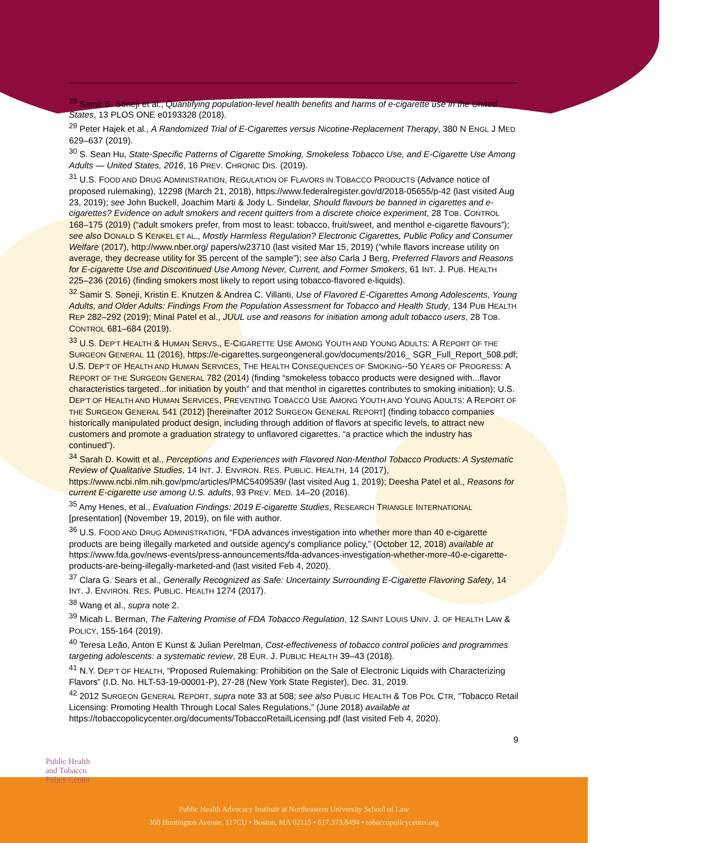<sup>28</sup> Samir S. Soneji et al., Quantifying population-level health benefits and harms of e-cigarette use in the United States, 13 PLOS ONE e0193328 (2018).
<sup>29</sup> Peter Hajek et al., A Randomized Trial of E-Cigarettes versus Nicotine-Replacement Therapy, 380 N ENGL J MED 629–637 (2019).
<sup>30</sup> S. Sean Hu, State-Specific Patterns of Cigarette Smoking, Smokeless Tobacco Use, and E-Cigarette Use Among Adults — United States, 2016, 16 PREV. CHRONIC DIS. (2019).
<sup>31</sup> U.S. FOOD AND DRUG ADMINISTRATION, REGULATION OF FLAVORS IN TOBACCO PRODUCTS (Advance notice of proposed rulemaking), 12298 (March 21, 2018), https://www.federalregister.gov/d/2018-05655/p-42 (last visited Aug 23, 2019); see John Buckell, Joachim Marti & Jody L. Sindelar, Should flavours be banned in cigarettes and e-cigarettes? Evidence on adult smokers and recent quitters from a discrete choice experiment, 28 TOB. CONTROL 168–175 (2019) (“adult smokers prefer, from most to least: tobacco, fruit/sweet, and menthol e-cigarette flavours”); see also DONALD S KENKEL ET AL., Mostly Harmless Regulation? Electronic Cigarettes, Public Policy and Consumer Welfare (2017), http://www.nber.org/ papers/w23710 (last visited Mar 15, 2019) (“while flavors increase utility on average, they decrease utility for 35 percent of the sample”); see also Carla J Berg, Preferred Flavors and Reasons for E-cigarette Use and Discontinued Use Among Never, Current, and Former Smokers, 61 INT. J. PUB. HEALTH 225–236 (2016) (finding smokers most likely to report using tobacco-flavored e-liquids).
<sup>32</sup> Samir S. Soneji, Kristin E. Knutzen & Andrea C. Villanti, Use of Flavored E-Cigarettes Among Adolescents, Young Adults, and Older Adults: Findings From the Population Assessment for Tobacco and Health Study, 134 PUB HEALTH REP 282–292 (2019); Minal Patel et al., JUUL use and reasons for initiation among adult tobacco users, 28 TOB. CONTROL 681–684 (2019).
<sup>33</sup> U.S. DEP’T HEALTH & HUMAN SERVS., E-CIGARETTE USE AMONG YOUTH AND YOUNG ADULTS: A REPORT OF THE SURGEON GENERAL 11 (2016), https://e-cigarettes.surgeongeneral.gov/documents/2016_ SGR_Full_Report_508.pdf; U.S. DEP’T OF HEALTH AND HUMAN SERVICES, THE HEALTH CONSEQUENCES OF SMOKING--50 YEARS OF PROGRESS: A REPORT OF THE SURGEON GENERAL 782 (2014) (finding “smokeless tobacco products were designed with...flavor characteristics targeted...for initiation by youth” and that menthol in cigarettes contributes to smoking initiation); U.S. DEP’T OF HEALTH AND HUMAN SERVICES, PREVENTING TOBACCO USE AMONG YOUTH AND YOUNG ADULTS: A REPORT OF THE SURGEON GENERAL 541 (2012) [hereinafter 2012 SURGEON GENERAL REPORT] (finding tobacco companies historically manipulated product design, including through addition of flavors at specific levels, to attract new customers and promote a graduation strategy to unflavored cigarettes, “a practice which the industry has continued”).
<sup>34</sup> Sarah D. Kowitt et al., Perceptions and Experiences with Flavored Non-Menthol Tobacco Products: A Systematic Review of Qualitative Studies, 14 INT. J. ENVIRON. RES. PUBLIC. HEALTH, 14 (2017), https://www.ncbi.nlm.nih.gov/pmc/articles/PMC5409539/ (last visited Aug 1, 2019); Deesha Patel et al., Reasons for current E-cigarette use among U.S. adults, 93 PREV. MED. 14–20 (2016).
<sup>35</sup> Amy Henes, et al., Evaluation Findings: 2019 E-cigarette Studies, RESEARCH TRIANGLE INTERNATIONAL [presentation] (November 19, 2019), on file with author.
<sup>36</sup> U.S. FOOD AND DRUG ADMINISTRATION, “FDA advances investigation into whether more than 40 e-cigarette products are being illegally marketed and outside agency's compliance policy,” (October 12, 2018) available at https://www.fda.gov/news-events/press-announcements/fda-advances-investigation-whether-more-40-e-cigarette-products-are-being-illegally-marketed-and (last visited Feb 4, 2020).
<sup>37</sup> Clara G. Sears et al., Generally Recognized as Safe: Uncertainty Surrounding E-Cigarette Flavoring Safety, 14 INT. J. ENVIRON. RES. PUBLIC. HEALTH 1274 (2017).
<sup>38</sup> Wang et al., supra note 2.
<sup>39</sup> Micah L. Berman, The Faltering Promise of FDA Tobacco Regulation, 12 SAINT LOUIS UNIV. J. OF HEALTH LAW & POLICY, 155-164 (2019).
<sup>40</sup> Teresa Leão, Anton E Kunst & Julian Perelman, Cost-effectiveness of tobacco control policies and programmes targeting adolescents: a systematic review, 28 EUR. J. PUBLIC HEALTH 39–43 (2018).
<sup>41</sup> N.Y. DEP’T OF HEALTH, “Proposed Rulemaking: Prohibition on the Sale of Electronic Liquids with Characterizing Flavors” (I.D. No. HLT-53-19-00001-P), 27-28 (New York State Register), Dec. 31, 2019.
<sup>42</sup> 2012 SURGEON GENERAL REPORT, supra note 33 at 508; see also PUBLIC HEALTH & TOB POL CTR, “Tobacco Retail Licensing: Promoting Health Through Local Sales Regulations,” (June 2018) available at https://tobaccopolicycenter.org/documents/TobaccoRetailLicensing.pdf (last visited Feb 4, 2020).
9
Public Health
and Tobacco
Policy Center
Public Health Advocacy Institute at Northeastern University School of Law
360 Huntington Avenue, 117CU • Boston, MA 02115 • 617.373.8494 • tobaccopolicycenter.org